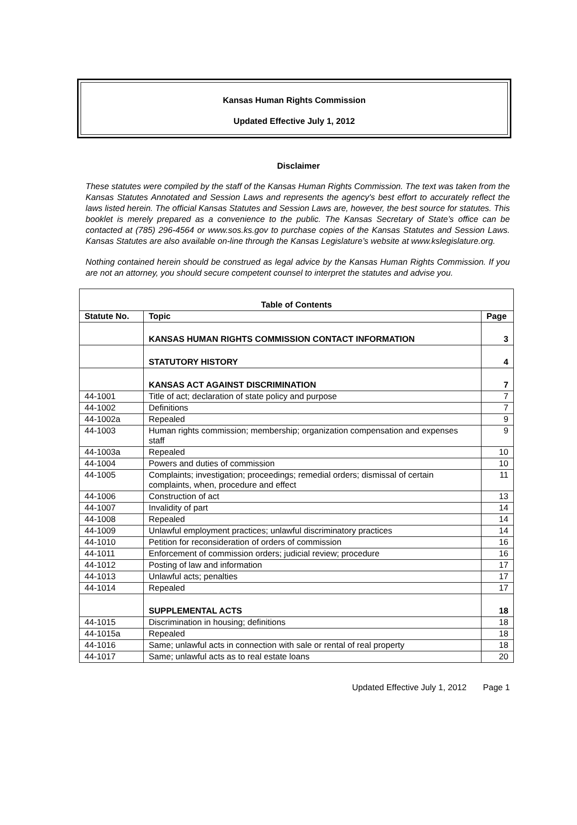Kansas Human Rights Commission
Updated Effective July 1, 2012
Disclaimer
These statutes were compiled by the staff of the Kansas Human Rights Commission. The text was taken from the Kansas Statutes Annotated and Session Laws and represents the agency's best effort to accurately reflect the laws listed herein. The official Kansas Statutes and Session Laws are, however, the best source for statutes. This booklet is merely prepared as a convenience to the public. The Kansas Secretary of State’s office can be contacted at (785) 296-4564 or www.sos.ks.gov to purchase copies of the Kansas Statutes and Session Laws. Kansas Statutes are also available on-line through the Kansas Legislature’s website at www.kslegislature.org.
Nothing contained herein should be construed as legal advice by the Kansas Human Rights Commission. If you are not an attorney, you should secure competent counsel to interpret the statutes and advise you.
| Table of Contents | | |
| --- | --- | --- |
| Statute No. | Topic | Page |
| | KANSAS HUMAN RIGHTS COMMISSION CONTACT INFORMATION | 3 |
| | STATUTORY HISTORY | 4 |
| | KANSAS ACT AGAINST DISCRIMINATION | 7 |
| 44-1001 | Title of act; declaration of state policy and purpose | 7 |
| 44-1002 | Definitions | 7 |
| 44-1002a | Repealed | 9 |
| 44-1003 | Human rights commission; membership; organization compensation and expenses staff | 9 |
| 44-1003a | Repealed | 10 |
| 44-1004 | Powers and duties of commission | 10 |
| 44-1005 | Complaints; investigation; proceedings; remedial orders; dismissal of certain complaints, when, procedure and effect | 11 |
| 44-1006 | Construction of act | 13 |
| 44-1007 | Invalidity of part | 14 |
| 44-1008 | Repealed | 14 |
| 44-1009 | Unlawful employment practices; unlawful discriminatory practices | 14 |
| 44-1010 | Petition for reconsideration of orders of commission | 16 |
| 44-1011 | Enforcement of commission orders; judicial review; procedure | 16 |
| 44-1012 | Posting of law and information | 17 |
| 44-1013 | Unlawful acts; penalties | 17 |
| 44-1014 | Repealed | 17 |
| | SUPPLEMENTAL ACTS | 18 |
| 44-1015 | Discrimination in housing; definitions | 18 |
| 44-1015a | Repealed | 18 |
| 44-1016 | Same; unlawful acts in connection with sale or rental of real property | 18 |
| 44-1017 | Same; unlawful acts as to real estate loans | 20 |
Updated Effective July 1, 2012 Page 1